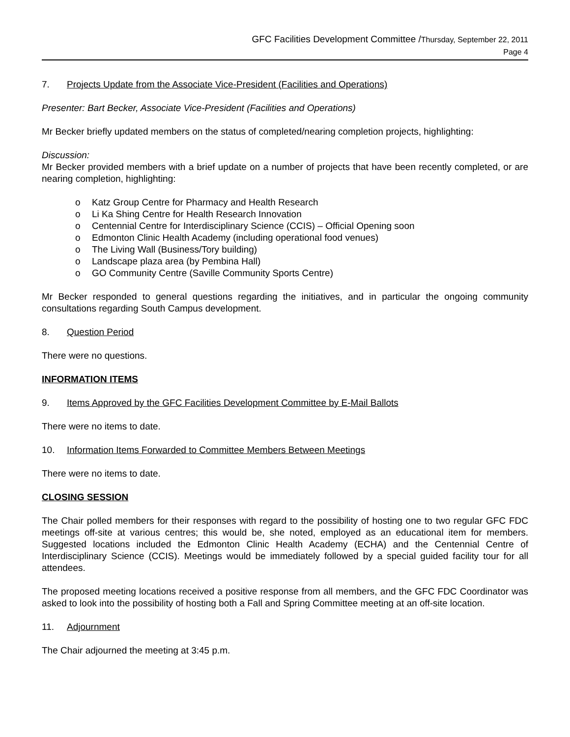GFC Facilities Development Committee /Thursday, September 22, 2011
Page 4
7. Projects Update from the Associate Vice-President (Facilities and Operations)
Presenter: Bart Becker, Associate Vice-President (Facilities and Operations)
Mr Becker briefly updated members on the status of completed/nearing completion projects, highlighting:
Discussion:
Mr Becker provided members with a brief update on a number of projects that have been recently completed, or are nearing completion, highlighting:
o Katz Group Centre for Pharmacy and Health Research
o Li Ka Shing Centre for Health Research Innovation
o Centennial Centre for Interdisciplinary Science (CCIS) – Official Opening soon
o Edmonton Clinic Health Academy (including operational food venues)
o The Living Wall (Business/Tory building)
o Landscape plaza area (by Pembina Hall)
o GO Community Centre (Saville Community Sports Centre)
Mr Becker responded to general questions regarding the initiatives, and in particular the ongoing community consultations regarding South Campus development.
8. Question Period
There were no questions.
INFORMATION ITEMS
9. Items Approved by the GFC Facilities Development Committee by E-Mail Ballots
There were no items to date.
10. Information Items Forwarded to Committee Members Between Meetings
There were no items to date.
CLOSING SESSION
The Chair polled members for their responses with regard to the possibility of hosting one to two regular GFC FDC meetings off-site at various centres; this would be, she noted, employed as an educational item for members. Suggested locations included the Edmonton Clinic Health Academy (ECHA) and the Centennial Centre of Interdisciplinary Science (CCIS). Meetings would be immediately followed by a special guided facility tour for all attendees.
The proposed meeting locations received a positive response from all members, and the GFC FDC Coordinator was asked to look into the possibility of hosting both a Fall and Spring Committee meeting at an off-site location.
11. Adjournment
The Chair adjourned the meeting at 3:45 p.m.